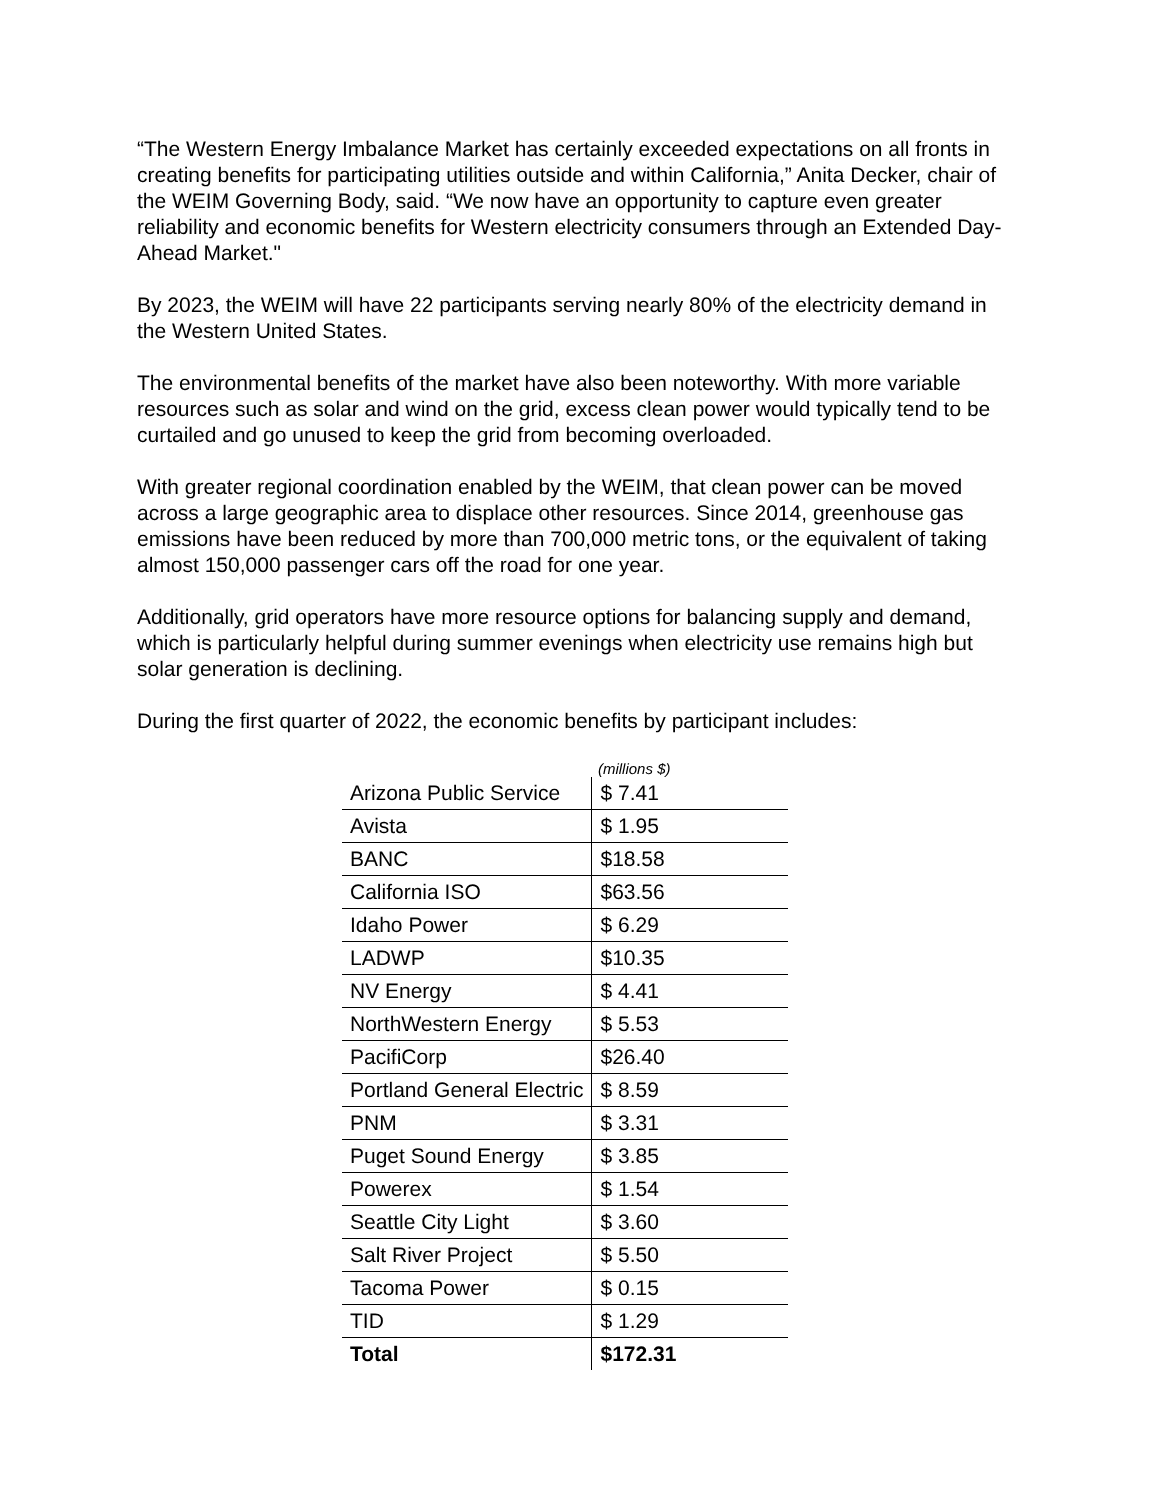“The Western Energy Imbalance Market has certainly exceeded expectations on all fronts in creating benefits for participating utilities outside and within California,” Anita Decker, chair of the WEIM Governing Body, said. “We now have an opportunity to capture even greater reliability and economic benefits for Western electricity consumers through an Extended Day-Ahead Market."
By 2023, the WEIM will have 22 participants serving nearly 80% of the electricity demand in the Western United States.
The environmental benefits of the market have also been noteworthy. With more variable resources such as solar and wind on the grid, excess clean power would typically tend to be curtailed and go unused to keep the grid from becoming overloaded.
With greater regional coordination enabled by the WEIM, that clean power can be moved across a large geographic area to displace other resources. Since 2014, greenhouse gas emissions have been reduced by more than 700,000 metric tons, or the equivalent of taking almost 150,000 passenger cars off the road for one year.
Additionally, grid operators have more resource options for balancing supply and demand, which is particularly helpful during summer evenings when electricity use remains high but solar generation is declining.
During the first quarter of 2022, the economic benefits by participant includes:
| | (millions $) |
| Arizona Public Service | $ 7.41 |
| Avista | $ 1.95 |
| BANC | $18.58 |
| California ISO | $63.56 |
| Idaho Power | $ 6.29 |
| LADWP | $10.35 |
| NV Energy | $ 4.41 |
| NorthWestern Energy | $ 5.53 |
| PacifiCorp | $26.40 |
| Portland General Electric | $ 8.59 |
| PNM | $ 3.31 |
| Puget Sound Energy | $ 3.85 |
| Powerex | $ 1.54 |
| Seattle City Light | $ 3.60 |
| Salt River Project | $ 5.50 |
| Tacoma Power | $ 0.15 |
| TID | $ 1.29 |
| Total | $172.31 |